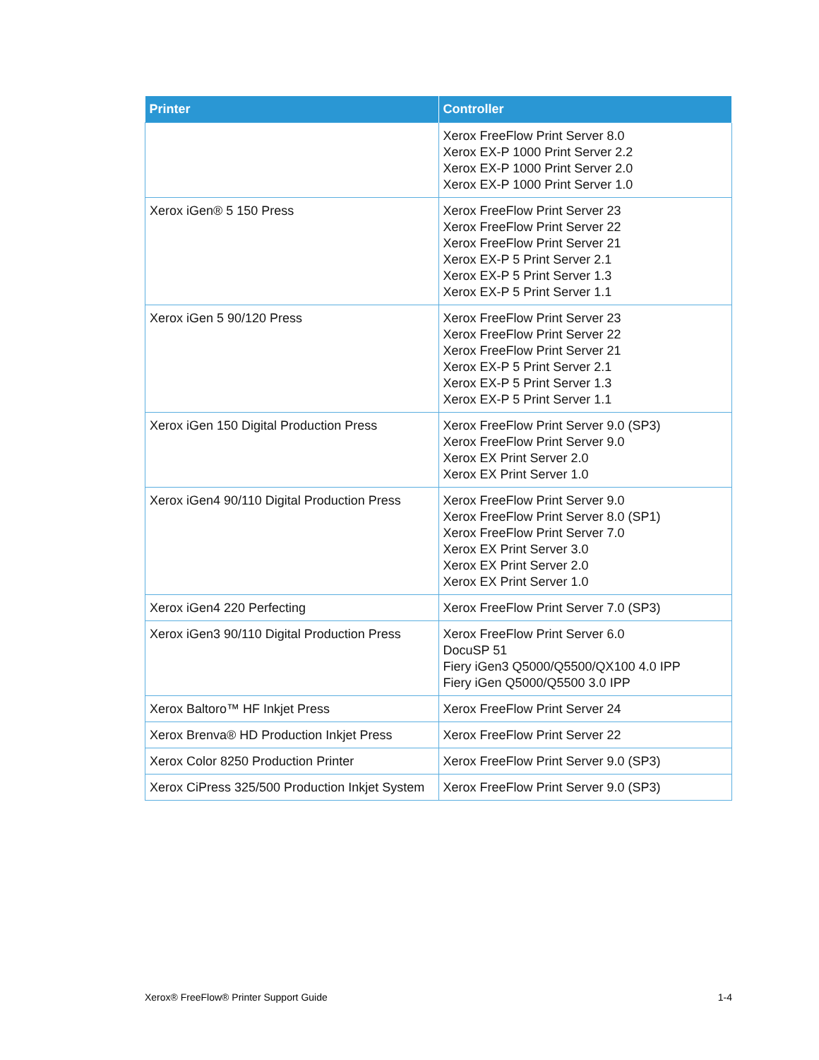| Printer | Controller |
| --- | --- |
| | Xerox FreeFlow Print Server 8.0 Xerox EX-P 1000 Print Server 2.2 Xerox EX-P 1000 Print Server 2.0 Xerox EX-P 1000 Print Server 1.0 |
| Xerox iGen® 5 150 Press | Xerox FreeFlow Print Server 23 Xerox FreeFlow Print Server 22 Xerox FreeFlow Print Server 21 Xerox EX-P 5 Print Server 2.1 Xerox EX-P 5 Print Server 1.3 Xerox EX-P 5 Print Server 1.1 |
| Xerox iGen 5 90/120 Press | Xerox FreeFlow Print Server 23 Xerox FreeFlow Print Server 22 Xerox FreeFlow Print Server 21 Xerox EX-P 5 Print Server 2.1 Xerox EX-P 5 Print Server 1.3 Xerox EX-P 5 Print Server 1.1 |
| Xerox iGen 150 Digital Production Press | Xerox FreeFlow Print Server 9.0 (SP3) Xerox FreeFlow Print Server 9.0 Xerox EX Print Server 2.0 Xerox EX Print Server 1.0 |
| Xerox iGen4 90/110 Digital Production Press | Xerox FreeFlow Print Server 9.0 Xerox FreeFlow Print Server 8.0 (SP1) Xerox FreeFlow Print Server 7.0 Xerox EX Print Server 3.0 Xerox EX Print Server 2.0 Xerox EX Print Server 1.0 |
| Xerox iGen4 220 Perfecting | Xerox FreeFlow Print Server 7.0 (SP3) |
| Xerox iGen3 90/110 Digital Production Press | Xerox FreeFlow Print Server 6.0 DocuSP 51 Fiery iGen3 Q5000/Q5500/QX100 4.0 IPP Fiery iGen Q5000/Q5500 3.0 IPP |
| Xerox Baltoro™ HF Inkjet Press | Xerox FreeFlow Print Server 24 |
| Xerox Brenva® HD Production Inkjet Press | Xerox FreeFlow Print Server 22 |
| Xerox Color 8250 Production Printer | Xerox FreeFlow Print Server 9.0 (SP3) |
| Xerox CiPress 325/500 Production Inkjet System | Xerox FreeFlow Print Server 9.0 (SP3) |
Xerox® FreeFlow® Printer Support Guide 1-4